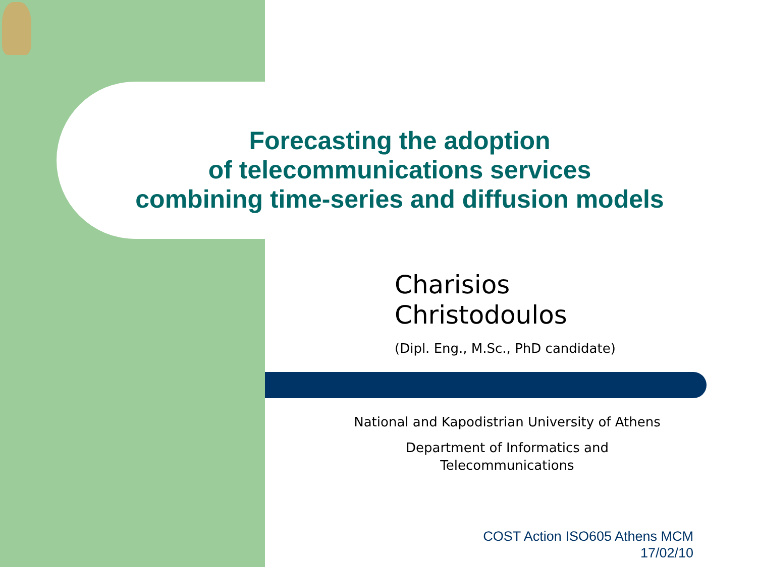Forecasting the adoption
of telecommunications services
combining time-series and diffusion models
Charisios
Christodoulos
(Dipl. Eng., M.Sc., PhD candidate)
National and Kapodistrian University of Athens
Department of Informatics and Telecommunications
COST Action ISO605 Athens MCM
17/02/10